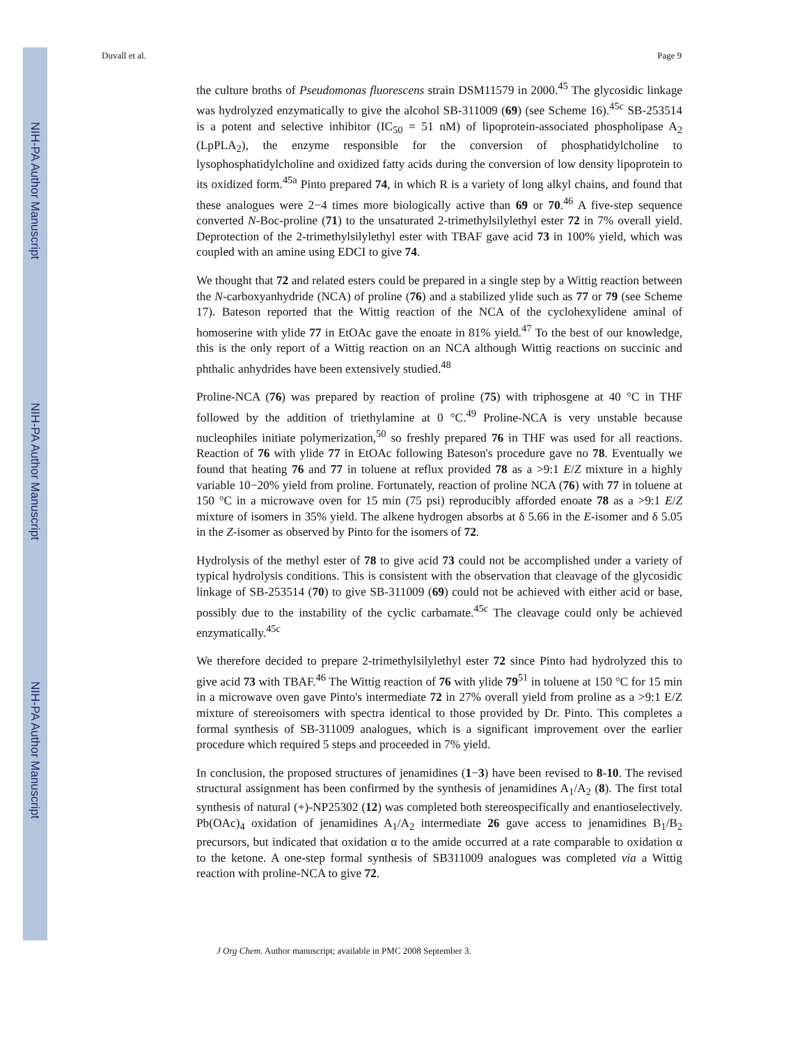NIH-PA Author Manuscript
NIH-PA Author Manuscript
NIH-PA Author Manuscript
Duvall et al. Page 9
the culture broths of Pseudomonas fluorescens strain DSM11579 in 2000.<sup>45</sup> The glycosidic linkage was hydrolyzed enzymatically to give the alcohol SB-311009 (69) (see Scheme 16).<sup>45c</sup> SB-253514 is a potent and selective inhibitor (IC<sub>50</sub> = 51 nM) of lipoprotein-associated phospholipase A<sub>2</sub> (LpPLA<sub>2</sub>), the enzyme responsible for the conversion of phosphatidylcholine to lysophosphatidylcholine and oxidized fatty acids during the conversion of low density lipoprotein to its oxidized form.<sup>45a</sup> Pinto prepared 74, in which R is a variety of long alkyl chains, and found that these analogues were 2−4 times more biologically active than 69 or 70.<sup>46</sup> A five-step sequence converted N-Boc-proline (71) to the unsaturated 2-trimethylsilylethyl ester 72 in 7% overall yield. Deprotection of the 2-trimethylsilylethyl ester with TBAF gave acid 73 in 100% yield, which was coupled with an amine using EDCI to give 74.
We thought that 72 and related esters could be prepared in a single step by a Wittig reaction between the N-carboxyanhydride (NCA) of proline (76) and a stabilized ylide such as 77 or 79 (see Scheme 17). Bateson reported that the Wittig reaction of the NCA of the cyclohexylidene aminal of homoserine with ylide 77 in EtOAc gave the enoate in 81% yield.<sup>47</sup> To the best of our knowledge, this is the only report of a Wittig reaction on an NCA although Wittig reactions on succinic and phthalic anhydrides have been extensively studied.<sup>48</sup>
Proline-NCA (76) was prepared by reaction of proline (75) with triphosgene at 40 °C in THF followed by the addition of triethylamine at 0 °C.<sup>49</sup> Proline-NCA is very unstable because nucleophiles initiate polymerization,<sup>50</sup> so freshly prepared 76 in THF was used for all reactions. Reaction of 76 with ylide 77 in EtOAc following Bateson's procedure gave no 78. Eventually we found that heating 76 and 77 in toluene at reflux provided 78 as a >9:1 E/Z mixture in a highly variable 10−20% yield from proline. Fortunately, reaction of proline NCA (76) with 77 in toluene at 150 °C in a microwave oven for 15 min (75 psi) reproducibly afforded enoate 78 as a >9:1 E/Z mixture of isomers in 35% yield. The alkene hydrogen absorbs at δ 5.66 in the E-isomer and δ 5.05 in the Z-isomer as observed by Pinto for the isomers of 72.
Hydrolysis of the methyl ester of 78 to give acid 73 could not be accomplished under a variety of typical hydrolysis conditions. This is consistent with the observation that cleavage of the glycosidic linkage of SB-253514 (70) to give SB-311009 (69) could not be achieved with either acid or base, possibly due to the instability of the cyclic carbamate.<sup>45c</sup> The cleavage could only be achieved enzymatically.<sup>45c</sup>
We therefore decided to prepare 2-trimethylsilylethyl ester 72 since Pinto had hydrolyzed this to give acid 73 with TBAF.<sup>46</sup> The Wittig reaction of 76 with ylide 79<sup>51</sup> in toluene at 150 °C for 15 min in a microwave oven gave Pinto's intermediate 72 in 27% overall yield from proline as a >9:1 E/Z mixture of stereoisomers with spectra identical to those provided by Dr. Pinto. This completes a formal synthesis of SB-311009 analogues, which is a significant improvement over the earlier procedure which required 5 steps and proceeded in 7% yield.
In conclusion, the proposed structures of jenamidines (1−3) have been revised to 8-10. The revised structural assignment has been confirmed by the synthesis of jenamidines A<sub>1</sub>/A<sub>2</sub> (8). The first total synthesis of natural (+)-NP25302 (12) was completed both stereospecifically and enantioselectively. Pb(OAc)<sub>4</sub> oxidation of jenamidines A<sub>1</sub>/A<sub>2</sub> intermediate 26 gave access to jenamidines B<sub>1</sub>/B<sub>2</sub> precursors, but indicated that oxidation α to the amide occurred at a rate comparable to oxidation α to the ketone. A one-step formal synthesis of SB311009 analogues was completed via a Wittig reaction with proline-NCA to give 72.
J Org Chem. Author manuscript; available in PMC 2008 September 3.